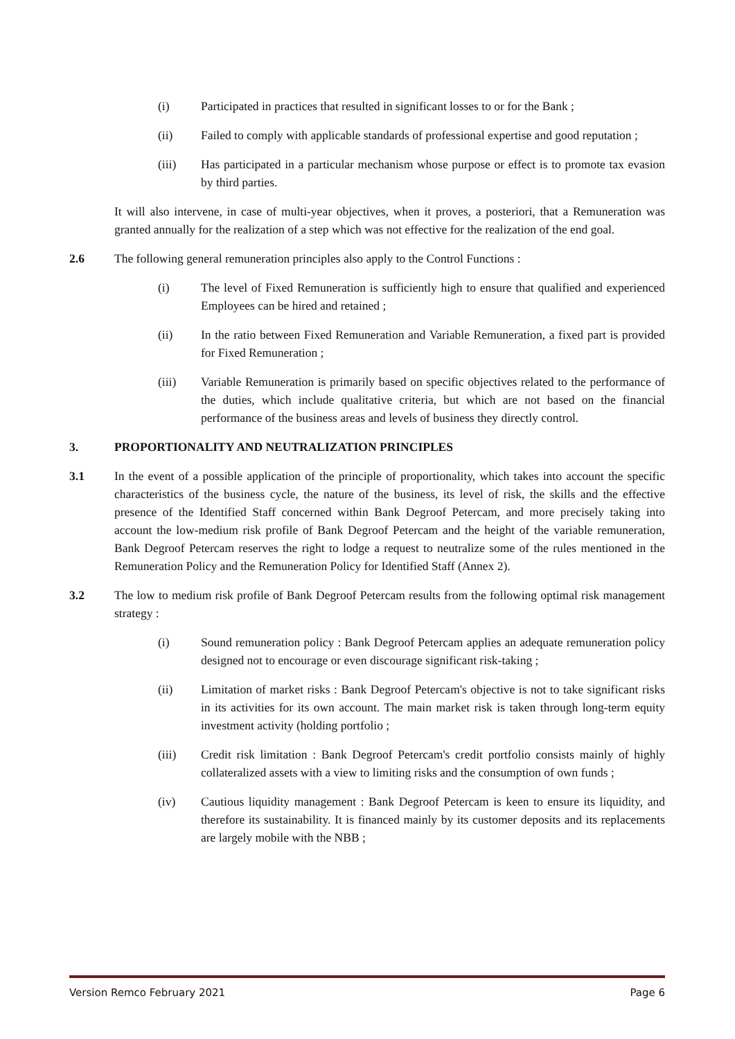(i) Participated in practices that resulted in significant losses to or for the Bank ;
(ii) Failed to comply with applicable standards of professional expertise and good reputation ;
(iii) Has participated in a particular mechanism whose purpose or effect is to promote tax evasion by third parties.
It will also intervene, in case of multi-year objectives, when it proves, a posteriori, that a Remuneration was granted annually for the realization of a step which was not effective for the realization of the end goal.
2.6 The following general remuneration principles also apply to the Control Functions :
(i) The level of Fixed Remuneration is sufficiently high to ensure that qualified and experienced Employees can be hired and retained ;
(ii) In the ratio between Fixed Remuneration and Variable Remuneration, a fixed part is provided for Fixed Remuneration ;
(iii) Variable Remuneration is primarily based on specific objectives related to the performance of the duties, which include qualitative criteria, but which are not based on the financial performance of the business areas and levels of business they directly control.
3. PROPORTIONALITY AND NEUTRALIZATION PRINCIPLES
3.1 In the event of a possible application of the principle of proportionality, which takes into account the specific characteristics of the business cycle, the nature of the business, its level of risk, the skills and the effective presence of the Identified Staff concerned within Bank Degroof Petercam, and more precisely taking into account the low-medium risk profile of Bank Degroof Petercam and the height of the variable remuneration, Bank Degroof Petercam reserves the right to lodge a request to neutralize some of the rules mentioned in the Remuneration Policy and the Remuneration Policy for Identified Staff (Annex 2).
3.2 The low to medium risk profile of Bank Degroof Petercam results from the following optimal risk management strategy :
(i) Sound remuneration policy : Bank Degroof Petercam applies an adequate remuneration policy designed not to encourage or even discourage significant risk-taking ;
(ii) Limitation of market risks : Bank Degroof Petercam's objective is not to take significant risks in its activities for its own account. The main market risk is taken through long-term equity investment activity (holding portfolio ;
(iii) Credit risk limitation : Bank Degroof Petercam's credit portfolio consists mainly of highly collateralized assets with a view to limiting risks and the consumption of own funds ;
(iv) Cautious liquidity management : Bank Degroof Petercam is keen to ensure its liquidity, and therefore its sustainability. It is financed mainly by its customer deposits and its replacements are largely mobile with the NBB ;
Version Remco February 2021 Page 6